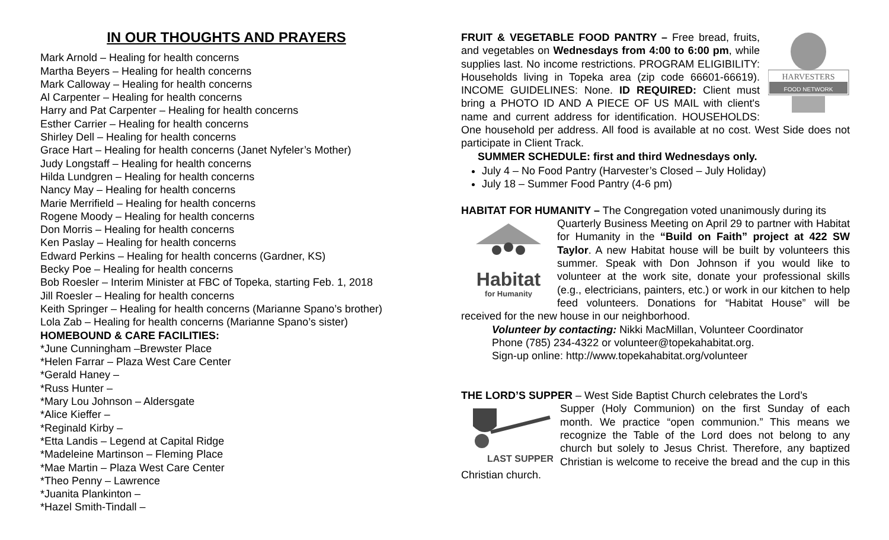IN OUR THOUGHTS AND PRAYERS
Mark Arnold – Healing for health concerns
Martha Beyers – Healing for health concerns
Mark Calloway – Healing for health concerns
Al Carpenter – Healing for health concerns
Harry and Pat Carpenter – Healing for health concerns
Esther Carrier – Healing for health concerns
Shirley Dell – Healing for health concerns
Grace Hart – Healing for health concerns (Janet Nyfeler’s Mother)
Judy Longstaff – Healing for health concerns
Hilda Lundgren – Healing for health concerns
Nancy May – Healing for health concerns
Marie Merrifield – Healing for health concerns
Rogene Moody – Healing for health concerns
Don Morris – Healing for health concerns
Ken Paslay – Healing for health concerns
Edward Perkins – Healing for health concerns (Gardner, KS)
Becky Poe – Healing for health concerns
Bob Roesler – Interim Minister at FBC of Topeka, starting Feb. 1, 2018
Jill Roesler – Healing for health concerns
Keith Springer – Healing for health concerns (Marianne Spano’s brother)
Lola Zab – Healing for health concerns (Marianne Spano’s sister)
HOMEBOUND & CARE FACILITIES:
*June Cunningham –Brewster Place
*Helen Farrar – Plaza West Care Center
*Gerald Haney –
*Russ Hunter –
*Mary Lou Johnson – Aldersgate
*Alice Kieffer –
*Reginald Kirby –
*Etta Landis – Legend at Capital Ridge
*Madeleine Martinson – Fleming Place
*Mae Martin – Plaza West Care Center
*Theo Penny – Lawrence
*Juanita Plankinton –
*Hazel Smith-Tindall –
HARVESTERS
FOOD NETWORK
FRUIT & VEGETABLE FOOD PANTRY – Free bread, fruits, and vegetables on Wednesdays from 4:00 to 6:00 pm, while supplies last. No income restrictions. PROGRAM ELIGIBILITY: Households living in Topeka area (zip code 66601-66619). INCOME GUIDELINES: None. ID REQUIRED: Client must bring a PHOTO ID AND A PIECE OF US MAIL with client's name and current address for identification. HOUSEHOLDS: One household per address. All food is available at no cost. West Side does not participate in Client Track.
SUMMER SCHEDULE: first and third Wednesdays only.
July 4 – No Food Pantry (Harvester’s Closed – July Holiday)
July 18 – Summer Food Pantry (4-6 pm)
HABITAT FOR HUMANITY – The Congregation voted unanimously during its
Habitat
for Humanity
Quarterly Business Meeting on April 29 to partner with Habitat for Humanity in the “Build on Faith” project at 422 SW Taylor. A new Habitat house will be built by volunteers this summer. Speak with Don Johnson if you would like to volunteer at the work site, donate your professional skills (e.g., electricians, painters, etc.) or work in our kitchen to help feed volunteers. Donations for “Habitat House” will be received for the new house in our neighborhood.
Volunteer by contacting: Nikki MacMillan, Volunteer Coordinator
Phone (785) 234-4322 or volunteer@topekahabitat.org.
Sign-up online: http://www.topekahabitat.org/volunteer
THE LORD’S SUPPER – West Side Baptist Church celebrates the Lord’s
LAST SUPPER
Supper (Holy Communion) on the first Sunday of each month. We practice “open communion.” This means we recognize the Table of the Lord does not belong to any church but solely to Jesus Christ. Therefore, any baptized Christian is welcome to receive the bread and the cup in this Christian church.